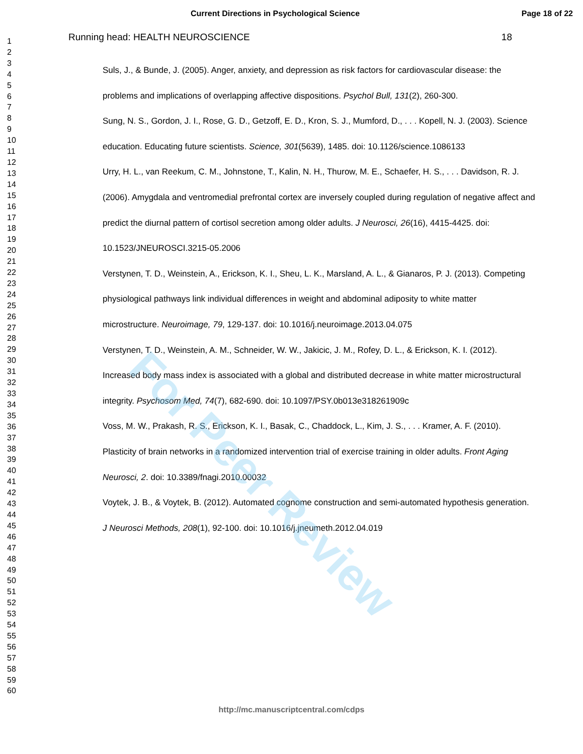Current Directions in Psychological Science Page 18 of 22
Running head: HEALTH NEUROSCIENCE 18
1
2
3
4
5
6
7
8
9
10
11
12
13
14
15
16
17
18
19
20
21
22
23
24
25
26
27
28
29
30
31
32
33
34
35
36
37
38
39
40
41
42
43
44
45
46
47
48
49
50
51
52
53
54
55
56
57
58
59
60
Suls, J., & Bunde, J. (2005). Anger, anxiety, and depression as risk factors for cardiovascular disease: the problems and implications of overlapping affective dispositions. Psychol Bull, 131(2), 260-300.
Sung, N. S., Gordon, J. I., Rose, G. D., Getzoff, E. D., Kron, S. J., Mumford, D., . . . Kopell, N. J. (2003). Science education. Educating future scientists. Science, 301(5639), 1485. doi: 10.1126/science.1086133
Urry, H. L., van Reekum, C. M., Johnstone, T., Kalin, N. H., Thurow, M. E., Schaefer, H. S., . . . Davidson, R. J. (2006). Amygdala and ventromedial prefrontal cortex are inversely coupled during regulation of negative affect and predict the diurnal pattern of cortisol secretion among older adults. J Neurosci, 26(16), 4415-4425. doi: 10.1523/JNEUROSCI.3215-05.2006
Verstynen, T. D., Weinstein, A., Erickson, K. I., Sheu, L. K., Marsland, A. L., & Gianaros, P. J. (2013). Competing physiological pathways link individual differences in weight and abdominal adiposity to white matter microstructure. Neuroimage, 79, 129-137. doi: 10.1016/j.neuroimage.2013.04.075
Verstynen, T. D., Weinstein, A. M., Schneider, W. W., Jakicic, J. M., Rofey, D. L., & Erickson, K. I. (2012). Increased body mass index is associated with a global and distributed decrease in white matter microstructural integrity. Psychosom Med, 74(7), 682-690. doi: 10.1097/PSY.0b013e318261909c
Voss, M. W., Prakash, R. S., Erickson, K. I., Basak, C., Chaddock, L., Kim, J. S., . . . Kramer, A. F. (2010). Plasticity of brain networks in a randomized intervention trial of exercise training in older adults. Front Aging Neurosci, 2. doi: 10.3389/fnagi.2010.00032
Voytek, J. B., & Voytek, B. (2012). Automated cognome construction and semi-automated hypothesis generation. J Neurosci Methods, 208(1), 92-100. doi: 10.1016/j.jneumeth.2012.04.019
http://mc.manuscriptcentral.com/cdps
For Peer Review